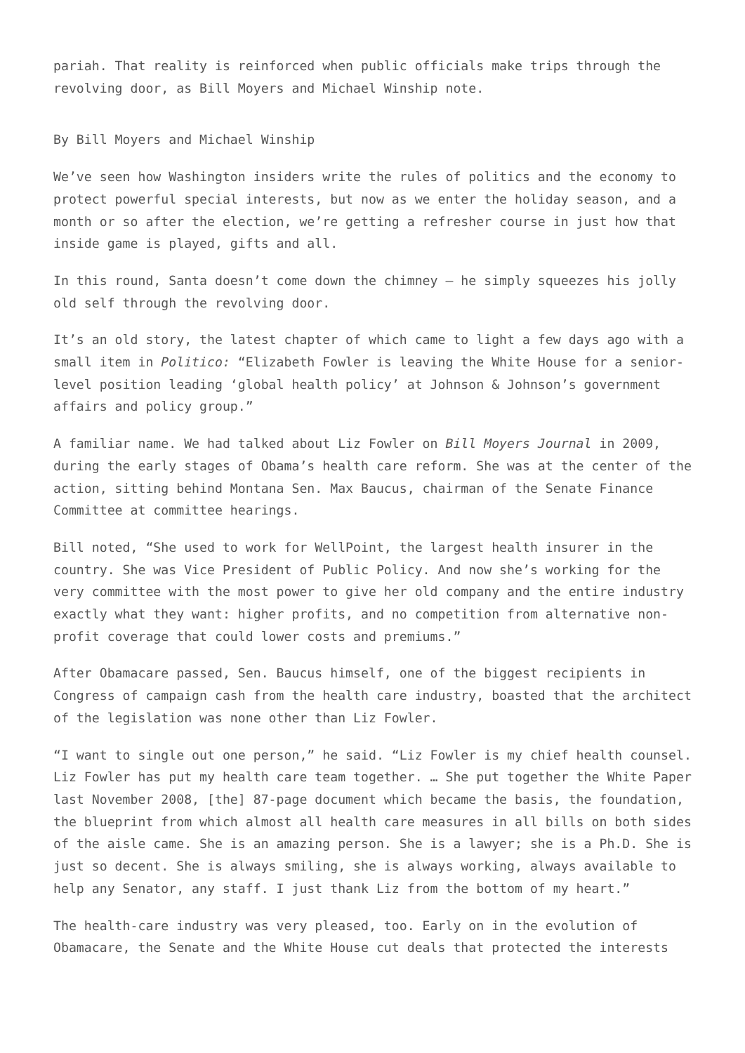pariah. That reality is reinforced when public officials make trips through the revolving door, as Bill Moyers and Michael Winship note.
By Bill Moyers and Michael Winship
We’ve seen how Washington insiders write the rules of politics and the economy to protect powerful special interests, but now as we enter the holiday season, and a month or so after the election, we’re getting a refresher course in just how that inside game is played, gifts and all.
In this round, Santa doesn’t come down the chimney – he simply squeezes his jolly old self through the revolving door.
It’s an old story, the latest chapter of which came to light a few days ago with a small item in Politico: “Elizabeth Fowler is leaving the White House for a senior-level position leading ‘global health policy’ at Johnson & Johnson’s government affairs and policy group.”
A familiar name. We had talked about Liz Fowler on Bill Moyers Journal in 2009, during the early stages of Obama’s health care reform. She was at the center of the action, sitting behind Montana Sen. Max Baucus, chairman of the Senate Finance Committee at committee hearings.
Bill noted, “She used to work for WellPoint, the largest health insurer in the country. She was Vice President of Public Policy. And now she’s working for the very committee with the most power to give her old company and the entire industry exactly what they want: higher profits, and no competition from alternative non-profit coverage that could lower costs and premiums.”
After Obamacare passed, Sen. Baucus himself, one of the biggest recipients in Congress of campaign cash from the health care industry, boasted that the architect of the legislation was none other than Liz Fowler.
“I want to single out one person,” he said. “Liz Fowler is my chief health counsel. Liz Fowler has put my health care team together. … She put together the White Paper last November 2008, [the] 87-page document which became the basis, the foundation, the blueprint from which almost all health care measures in all bills on both sides of the aisle came. She is an amazing person. She is a lawyer; she is a Ph.D. She is just so decent. She is always smiling, she is always working, always available to help any Senator, any staff. I just thank Liz from the bottom of my heart.”
The health-care industry was very pleased, too. Early on in the evolution of Obamacare, the Senate and the White House cut deals that protected the interests